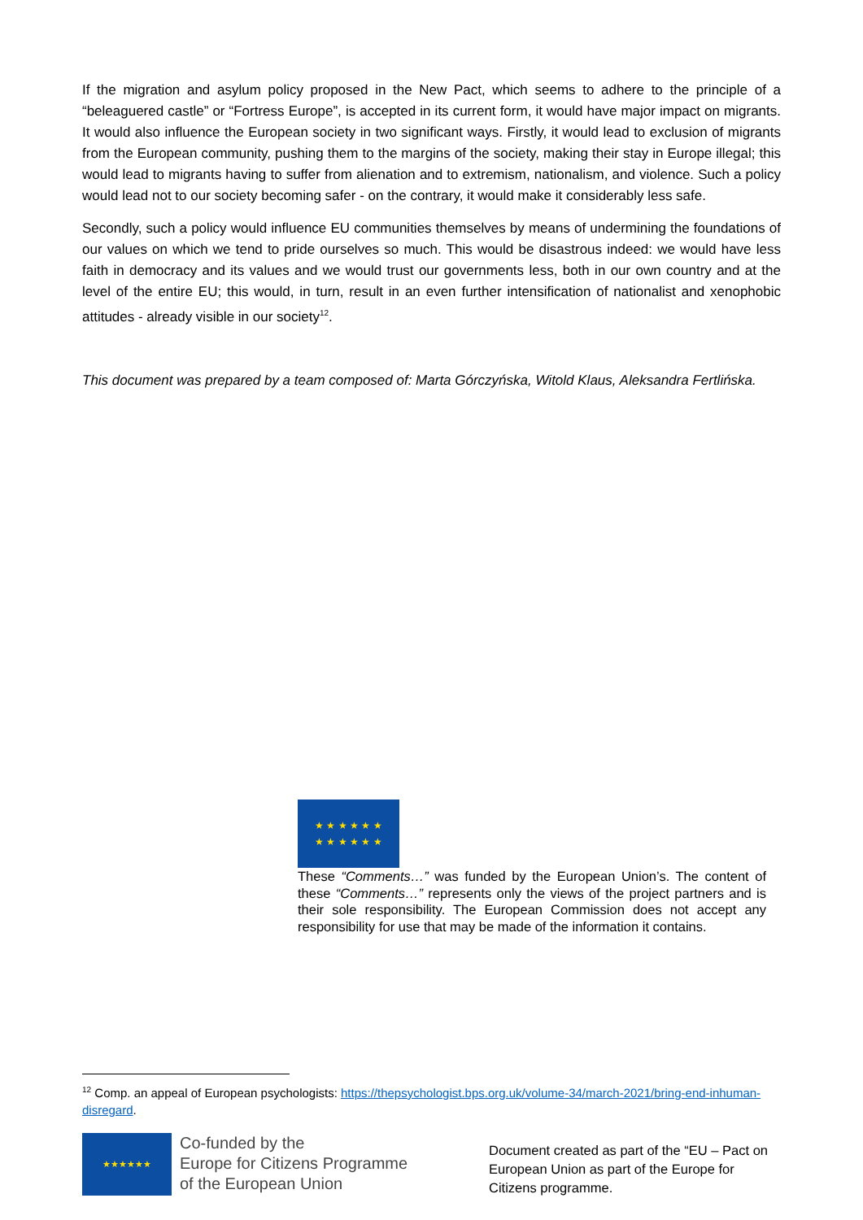If the migration and asylum policy proposed in the New Pact, which seems to adhere to the principle of a “beleaguered castle” or “Fortress Europe”, is accepted in its current form, it would have major impact on migrants. It would also influence the European society in two significant ways. Firstly, it would lead to exclusion of migrants from the European community, pushing them to the margins of the society, making their stay in Europe illegal; this would lead to migrants having to suffer from alienation and to extremism, nationalism, and violence. Such a policy would lead not to our society becoming safer - on the contrary, it would make it considerably less safe.
Secondly, such a policy would influence EU communities themselves by means of undermining the foundations of our values on which we tend to pride ourselves so much. This would be disastrous indeed: we would have less faith in democracy and its values and we would trust our governments less, both in our own country and at the level of the entire EU; this would, in turn, result in an even further intensification of nationalist and xenophobic attitudes - already visible in our society<sup>12</sup>.
This document was prepared by a team composed of: Marta Górczyńska, Witold Klaus, Aleksandra Fertlińska.
★ ★ ★ ★ ★ ★
★ ★ ★ ★ ★ ★
These “Comments…” was funded by the European Union’s. The content of these “Comments…” represents only the views of the project partners and is their sole responsibility. The European Commission does not accept any responsibility for use that may be made of the information it contains.
<sup>12</sup> Comp. an appeal of European psychologists: https://thepsychologist.bps.org.uk/volume-34/march-2021/bring-end-inhuman-disregard.
★★★★★★
Co-funded by the
Europe for Citizens Programme
of the European Union
Document created as part of the “EU – Pact on European Union as part of the Europe for Citizens programme.